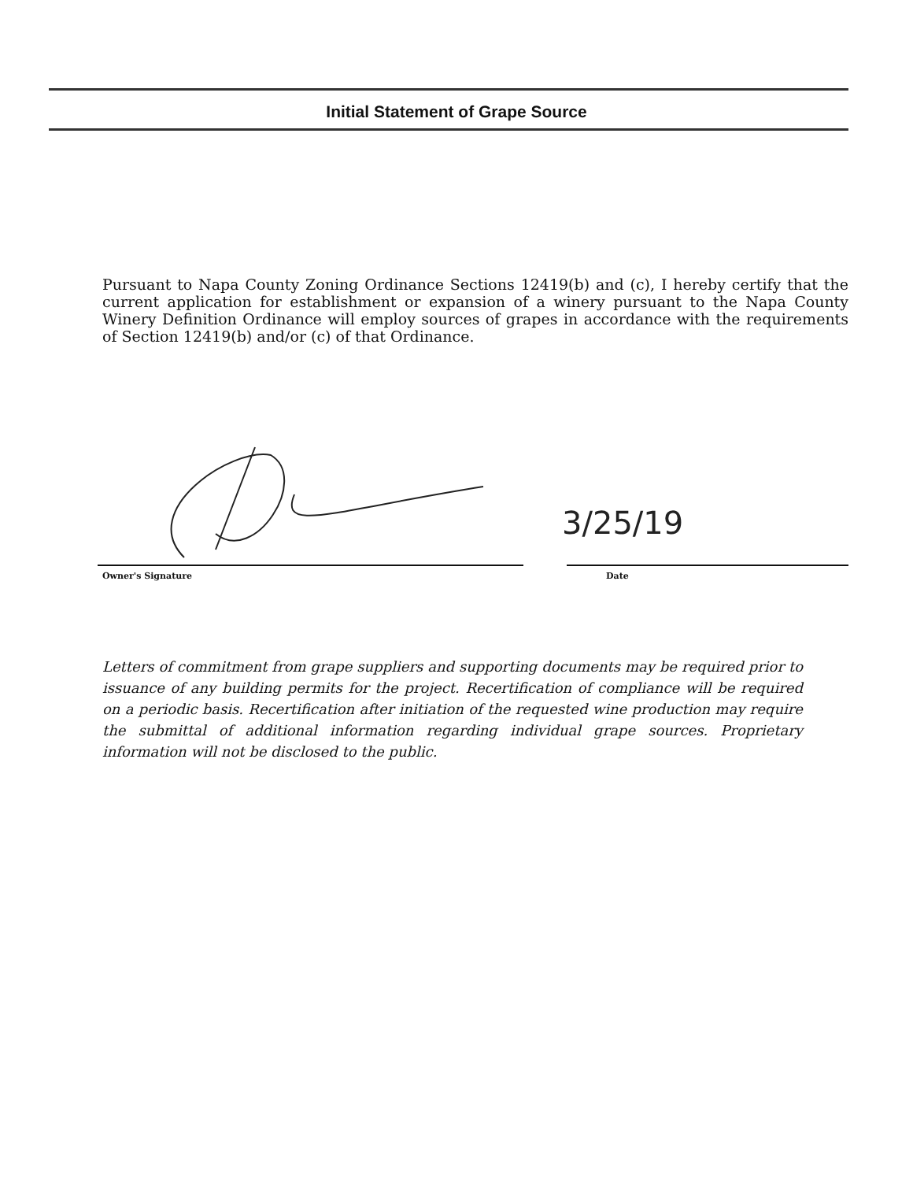Initial Statement of Grape Source
Pursuant to Napa County Zoning Ordinance Sections 12419(b) and (c), I hereby certify that the current application for establishment or expansion of a winery pursuant to the Napa County Winery Definition Ordinance will employ sources of grapes in accordance with the requirements of Section 12419(b) and/or (c) of that Ordinance.
3/25/19
Owner's Signature
Date
Letters of commitment from grape suppliers and supporting documents may be required prior to issuance of any building permits for the project. Recertification of compliance will be required on a periodic basis. Recertification after initiation of the requested wine production may require the submittal of additional information regarding individual grape sources. Proprietary information will not be disclosed to the public.